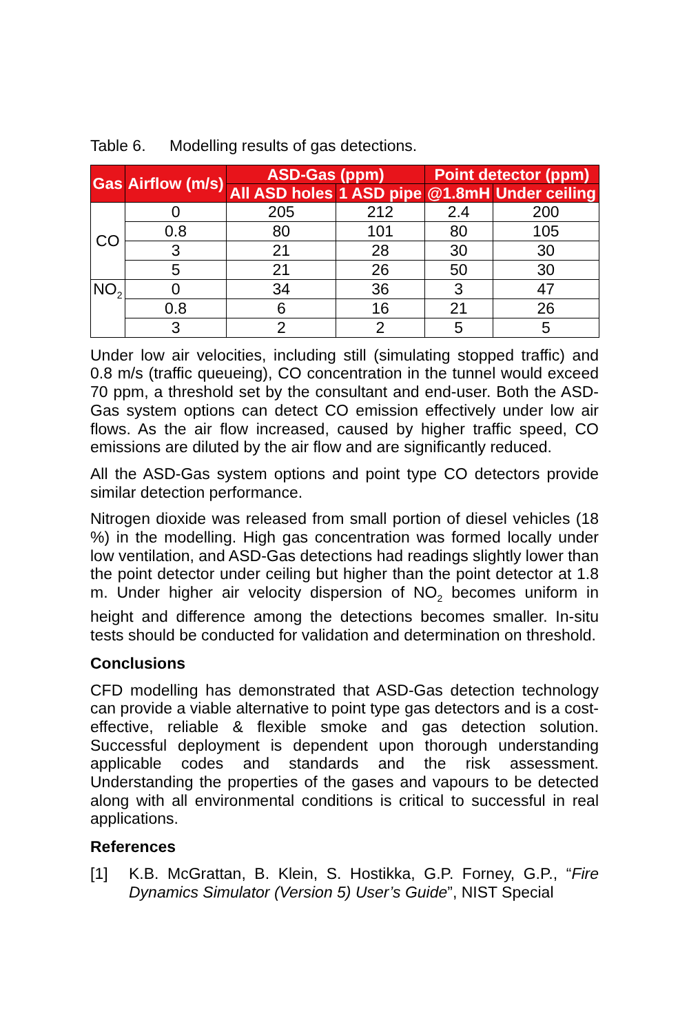Table 6. Modelling results of gas detections.
| Gas | Airflow (m/s) | ASD-Gas (ppm) | | Point detector (ppm) | |
| --- | --- | --- | --- | --- | --- |
| | | All ASD holes | 1 ASD pipe | @1.8mH | Under ceiling |
| CO | 0 | 205 | 212 | 2.4 | 200 |
| | 0.8 | 80 | 101 | 80 | 105 |
| | 3 | 21 | 28 | 30 | 30 |
| | 5 | 21 | 26 | 50 | 30 |
| NO<sub>2</sub> | 0 | 34 | 36 | 3 | 47 |
| | 0.8 | 6 | 16 | 21 | 26 |
| | 3 | 2 | 2 | 5 | 5 |
Under low air velocities, including still (simulating stopped traffic) and 0.8 m/s (traffic queueing), CO concentration in the tunnel would exceed 70 ppm, a threshold set by the consultant and end-user. Both the ASD-Gas system options can detect CO emission effectively under low air flows. As the air flow increased, caused by higher traffic speed, CO emissions are diluted by the air flow and are significantly reduced.
All the ASD-Gas system options and point type CO detectors provide similar detection performance.
Nitrogen dioxide was released from small portion of diesel vehicles (18 %) in the modelling. High gas concentration was formed locally under low ventilation, and ASD-Gas detections had readings slightly lower than the point detector under ceiling but higher than the point detector at 1.8 m. Under higher air velocity dispersion of NO<sub>2</sub> becomes uniform in height and difference among the detections becomes smaller. In-situ tests should be conducted for validation and determination on threshold.
Conclusions
CFD modelling has demonstrated that ASD-Gas detection technology can provide a viable alternative to point type gas detectors and is a cost-effective, reliable & flexible smoke and gas detection solution. Successful deployment is dependent upon thorough understanding applicable codes and standards and the risk assessment. Understanding the properties of the gases and vapours to be detected along with all environmental conditions is critical to successful in real applications.
References
[1] K.B. McGrattan, B. Klein, S. Hostikka, G.P. Forney, G.P., “Fire Dynamics Simulator (Version 5) User’s Guide”, NIST Special